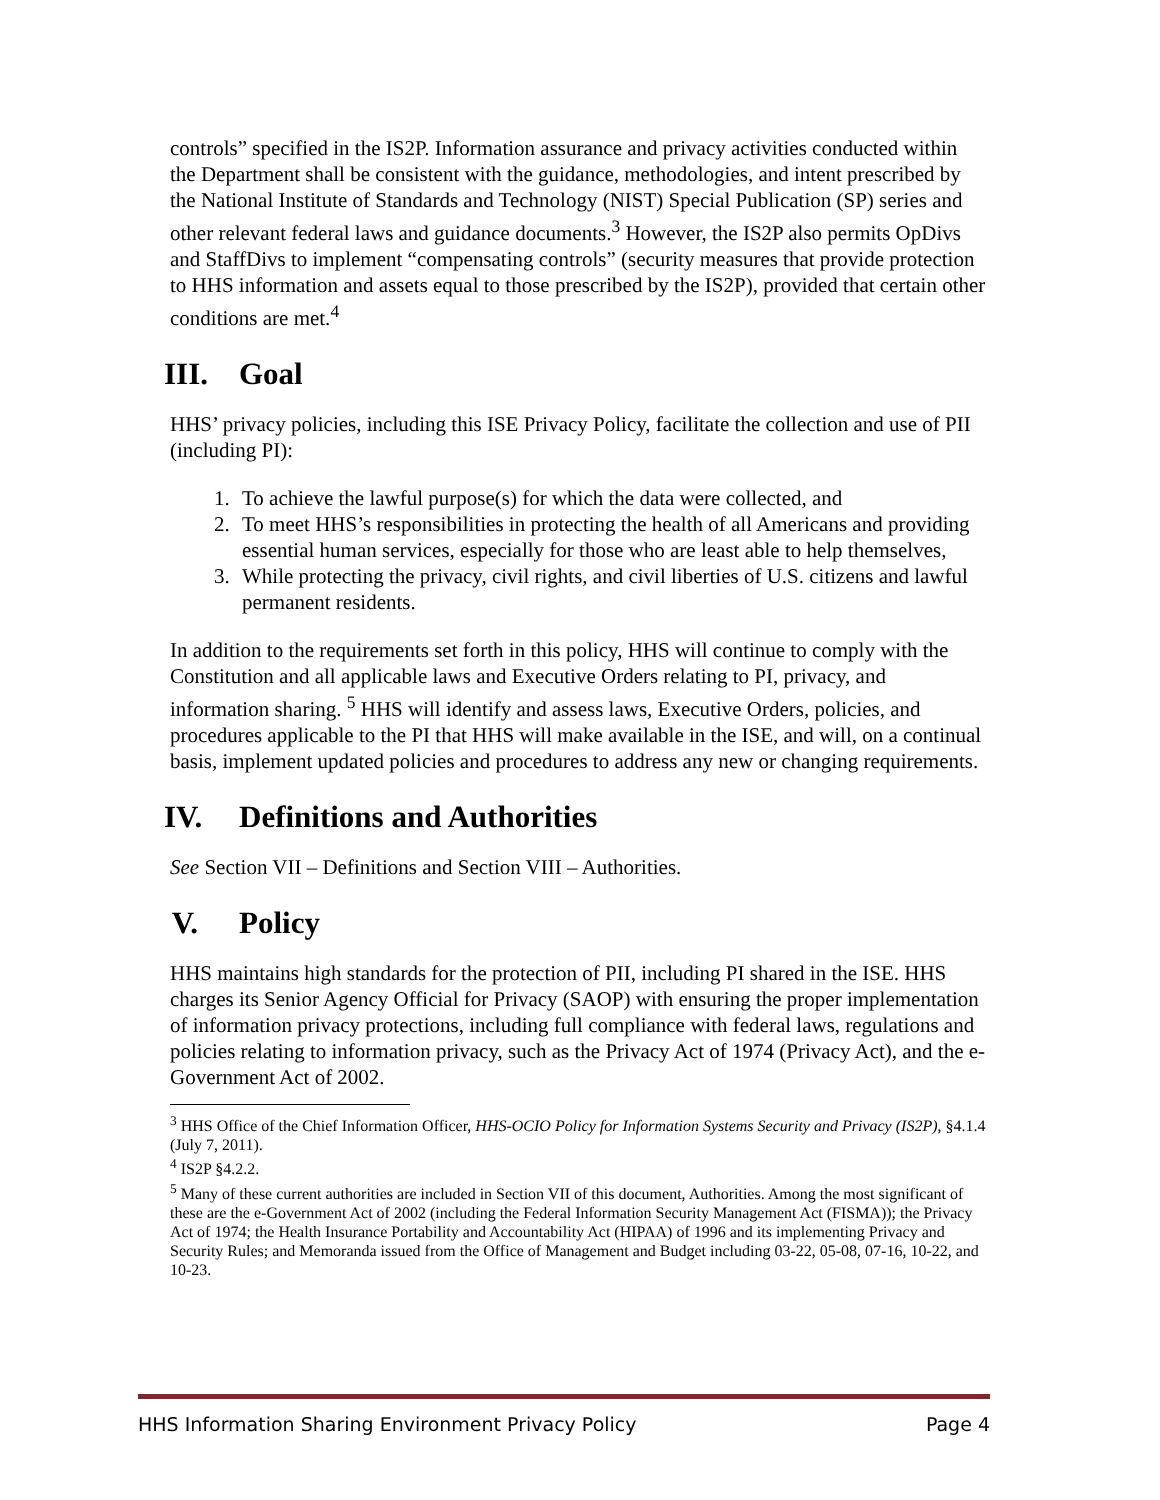controls” specified in the IS2P. Information assurance and privacy activities conducted within the Department shall be consistent with the guidance, methodologies, and intent prescribed by the National Institute of Standards and Technology (NIST) Special Publication (SP) series and other relevant federal laws and guidance documents.<sup>3</sup> However, the IS2P also permits OpDivs and StaffDivs to implement “compensating controls” (security measures that provide protection to HHS information and assets equal to those prescribed by the IS2P), provided that certain other conditions are met.<sup>4</sup>
III. Goal
HHS’ privacy policies, including this ISE Privacy Policy, facilitate the collection and use of PII (including PI):
1. To achieve the lawful purpose(s) for which the data were collected, and
2. To meet HHS’s responsibilities in protecting the health of all Americans and providing essential human services, especially for those who are least able to help themselves,
3. While protecting the privacy, civil rights, and civil liberties of U.S. citizens and lawful permanent residents.
In addition to the requirements set forth in this policy, HHS will continue to comply with the Constitution and all applicable laws and Executive Orders relating to PI, privacy, and information sharing. <sup>5</sup> HHS will identify and assess laws, Executive Orders, policies, and procedures applicable to the PI that HHS will make available in the ISE, and will, on a continual basis, implement updated policies and procedures to address any new or changing requirements.
IV. Definitions and Authorities
See Section VII – Definitions and Section VIII – Authorities.
V. Policy
HHS maintains high standards for the protection of PII, including PI shared in the ISE. HHS charges its Senior Agency Official for Privacy (SAOP) with ensuring the proper implementation of information privacy protections, including full compliance with federal laws, regulations and policies relating to information privacy, such as the Privacy Act of 1974 (Privacy Act), and the e-Government Act of 2002.
<sup>3</sup> HHS Office of the Chief Information Officer, HHS-OCIO Policy for Information Systems Security and Privacy (IS2P), §4.1.4 (July 7, 2011).
<sup>4</sup> IS2P §4.2.2.
<sup>5</sup> Many of these current authorities are included in Section VII of this document, Authorities. Among the most significant of these are the e-Government Act of 2002 (including the Federal Information Security Management Act (FISMA)); the Privacy Act of 1974; the Health Insurance Portability and Accountability Act (HIPAA) of 1996 and its implementing Privacy and Security Rules; and Memoranda issued from the Office of Management and Budget including 03-22, 05-08, 07-16, 10-22, and 10-23.
HHS Information Sharing Environment Privacy Policy Page 4